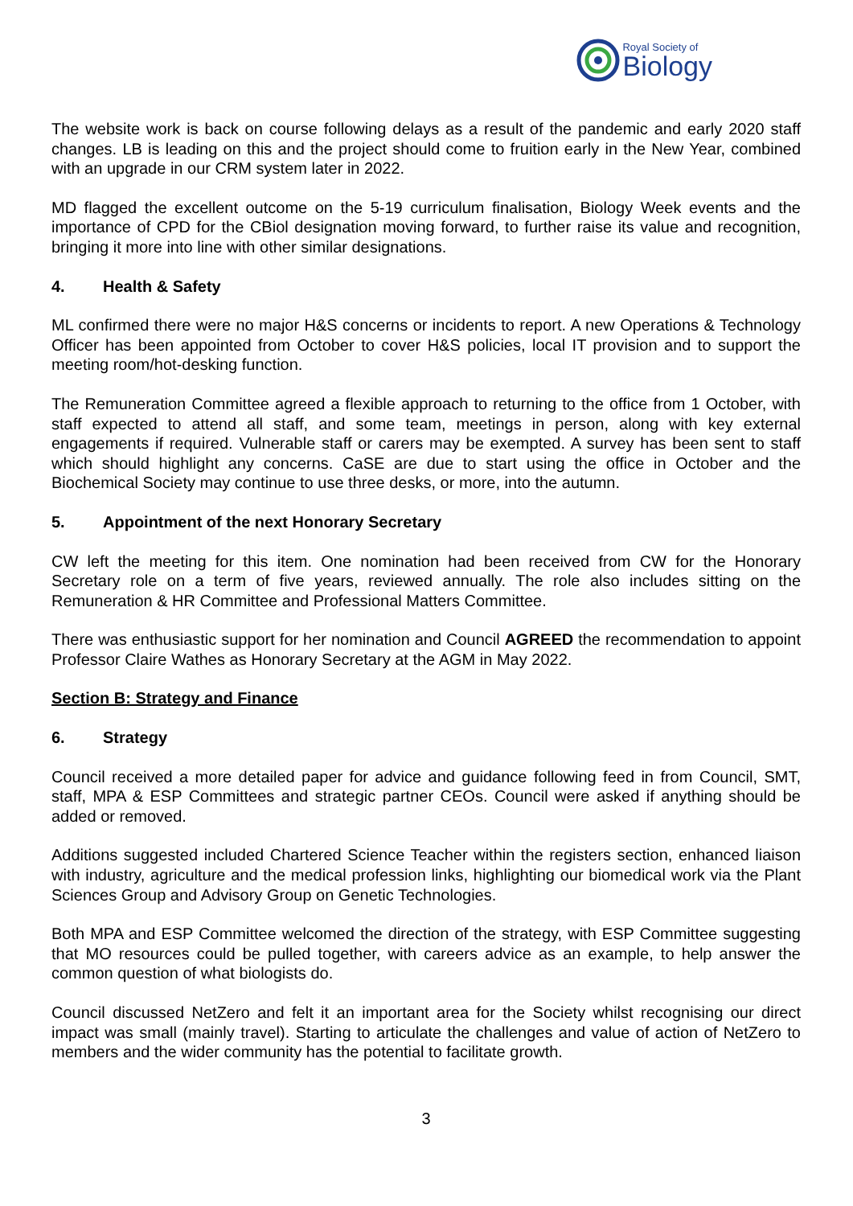Royal Society of
Biology
The website work is back on course following delays as a result of the pandemic and early 2020 staff changes. LB is leading on this and the project should come to fruition early in the New Year, combined with an upgrade in our CRM system later in 2022.
MD flagged the excellent outcome on the 5-19 curriculum finalisation, Biology Week events and the importance of CPD for the CBiol designation moving forward, to further raise its value and recognition, bringing it more into line with other similar designations.
4. Health & Safety
ML confirmed there were no major H&S concerns or incidents to report. A new Operations & Technology Officer has been appointed from October to cover H&S policies, local IT provision and to support the meeting room/hot-desking function.
The Remuneration Committee agreed a flexible approach to returning to the office from 1 October, with staff expected to attend all staff, and some team, meetings in person, along with key external engagements if required. Vulnerable staff or carers may be exempted. A survey has been sent to staff which should highlight any concerns. CaSE are due to start using the office in October and the Biochemical Society may continue to use three desks, or more, into the autumn.
5. Appointment of the next Honorary Secretary
CW left the meeting for this item. One nomination had been received from CW for the Honorary Secretary role on a term of five years, reviewed annually. The role also includes sitting on the Remuneration & HR Committee and Professional Matters Committee.
There was enthusiastic support for her nomination and Council AGREED the recommendation to appoint Professor Claire Wathes as Honorary Secretary at the AGM in May 2022.
Section B: Strategy and Finance
6. Strategy
Council received a more detailed paper for advice and guidance following feed in from Council, SMT, staff, MPA & ESP Committees and strategic partner CEOs. Council were asked if anything should be added or removed.
Additions suggested included Chartered Science Teacher within the registers section, enhanced liaison with industry, agriculture and the medical profession links, highlighting our biomedical work via the Plant Sciences Group and Advisory Group on Genetic Technologies.
Both MPA and ESP Committee welcomed the direction of the strategy, with ESP Committee suggesting that MO resources could be pulled together, with careers advice as an example, to help answer the common question of what biologists do.
Council discussed NetZero and felt it an important area for the Society whilst recognising our direct impact was small (mainly travel). Starting to articulate the challenges and value of action of NetZero to members and the wider community has the potential to facilitate growth.
3